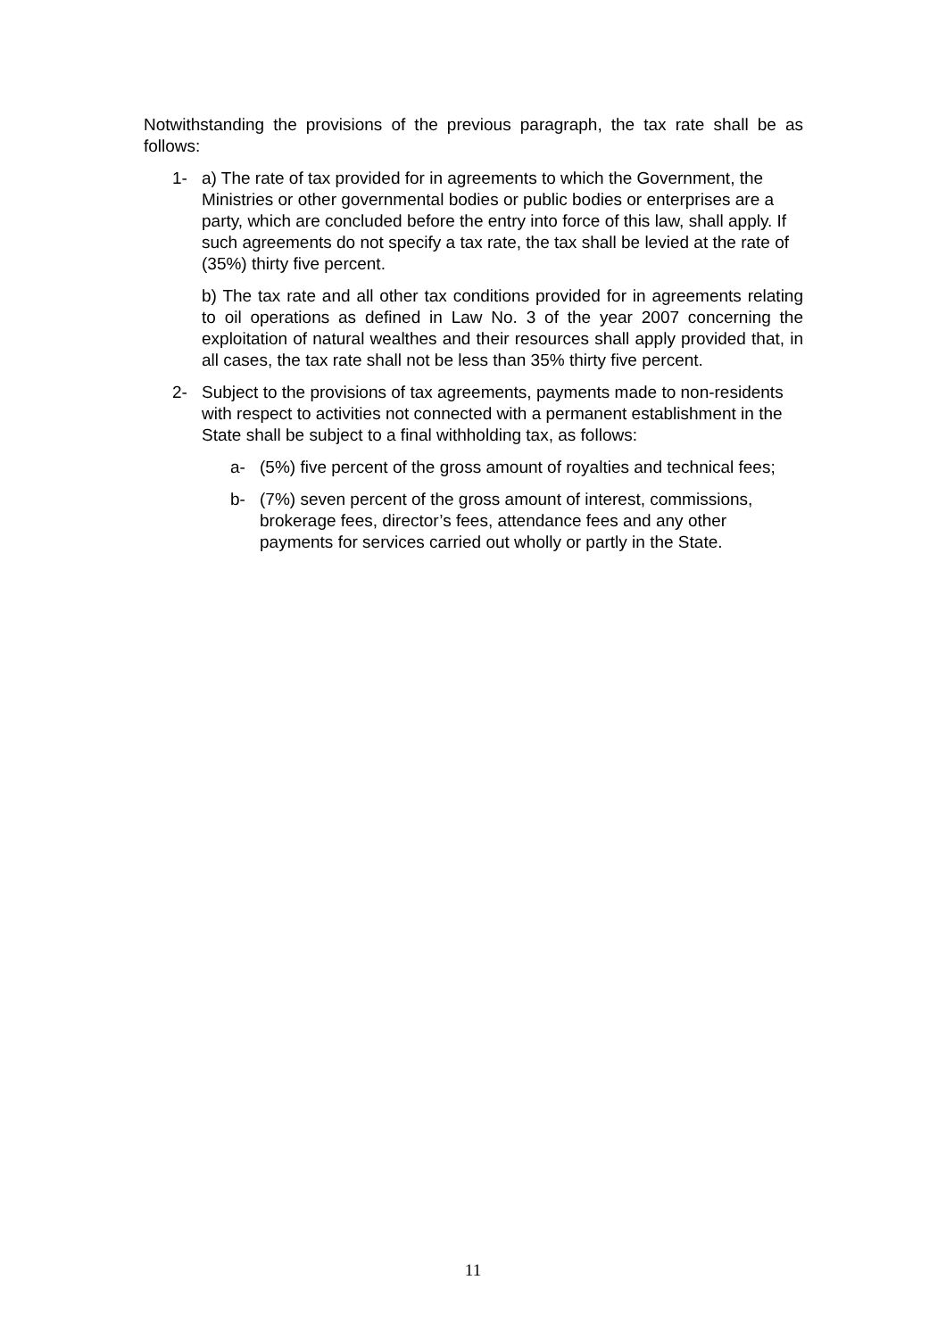Notwithstanding the provisions of the previous paragraph, the tax rate shall be as follows:
1- a) The rate of tax provided for in agreements to which the Government, the Ministries or other governmental bodies or public bodies or enterprises are a party, which are concluded before the entry into force of this law, shall apply. If such agreements do not specify a tax rate, the tax shall be levied at the rate of (35%) thirty five percent.
b) The tax rate and all other tax conditions provided for in agreements relating to oil operations as defined in Law No. 3 of the year 2007 concerning the exploitation of natural wealthes and their resources shall apply provided that, in all cases, the tax rate shall not be less than 35% thirty five percent.
2- Subject to the provisions of tax agreements, payments made to non-residents with respect to activities not connected with a permanent establishment in the State shall be subject to a final withholding tax, as follows:
a- (5%) five percent of the gross amount of royalties and technical fees;
b- (7%) seven percent of the gross amount of interest, commissions, brokerage fees, director’s fees, attendance fees and any other payments for services carried out wholly or partly in the State.
11